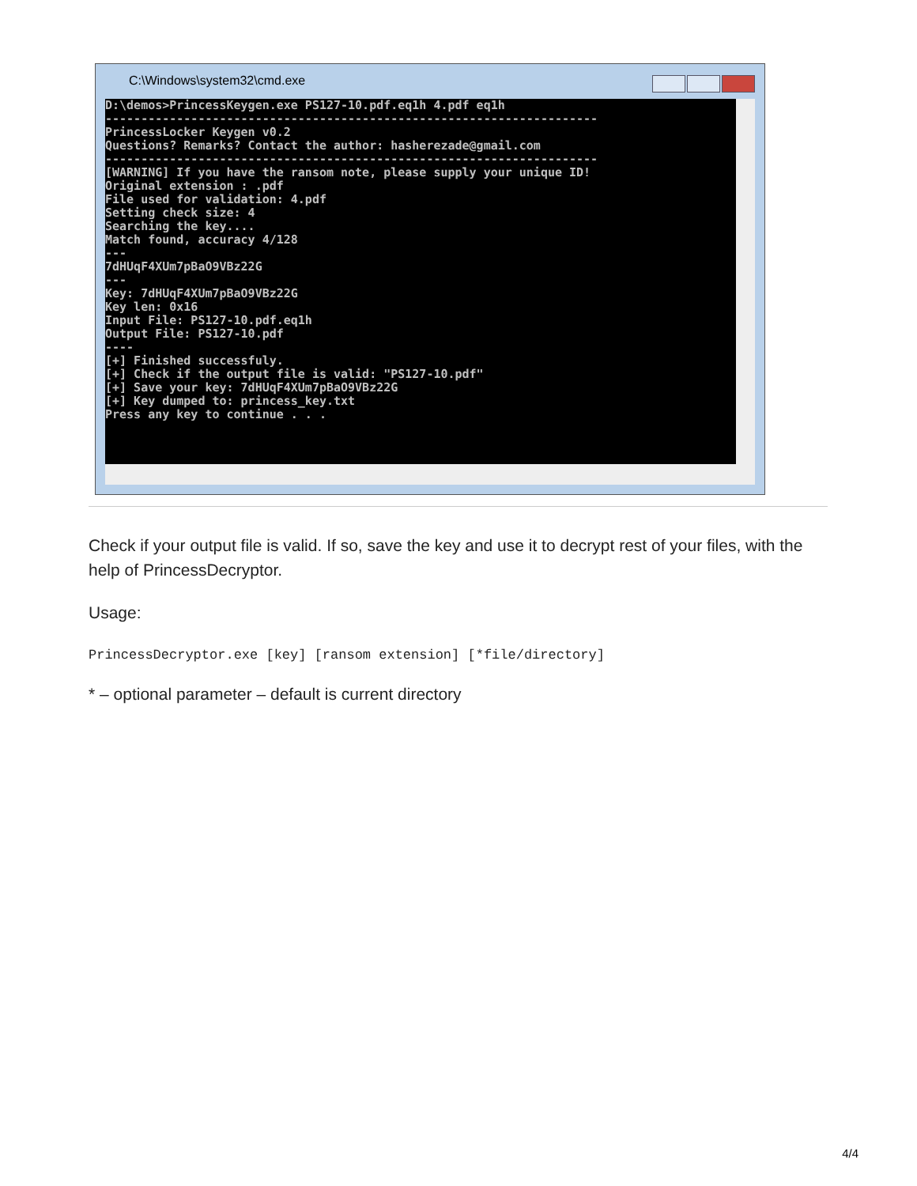C:\Windows\system32\cmd.exe
D:\demos>PrincessKeygen.exe PS127-10.pdf.eq1h 4.pdf eq1h --------------------------------------------------------------------- PrincessLocker Keygen v0.2 Questions? Remarks? Contact the author: hasherezade@gmail.com --------------------------------------------------------------------- [WARNING] If you have the ransom note, please supply your unique ID! Original extension : .pdf File used for validation: 4.pdf Setting check size: 4 Searching the key.... Match found, accuracy 4/128 --- 7dHUqF4XUm7pBaO9VBz22G --- Key: 7dHUqF4XUm7pBaO9VBz22G Key len: 0x16 Input File: PS127-10.pdf.eq1h Output File: PS127-10.pdf ---- [+] Finished successfuly. [+] Check if the output file is valid: "PS127-10.pdf" [+] Save your key: 7dHUqF4XUm7pBaO9VBz22G [+] Key dumped to: princess_key.txt Press any key to continue . . .
Check if your output file is valid. If so, save the key and use it to decrypt rest of your files, with the help of PrincessDecryptor.
Usage:
PrincessDecryptor.exe [key] [ransom extension] [*file/directory]
* – optional parameter – default is current directory
4/4